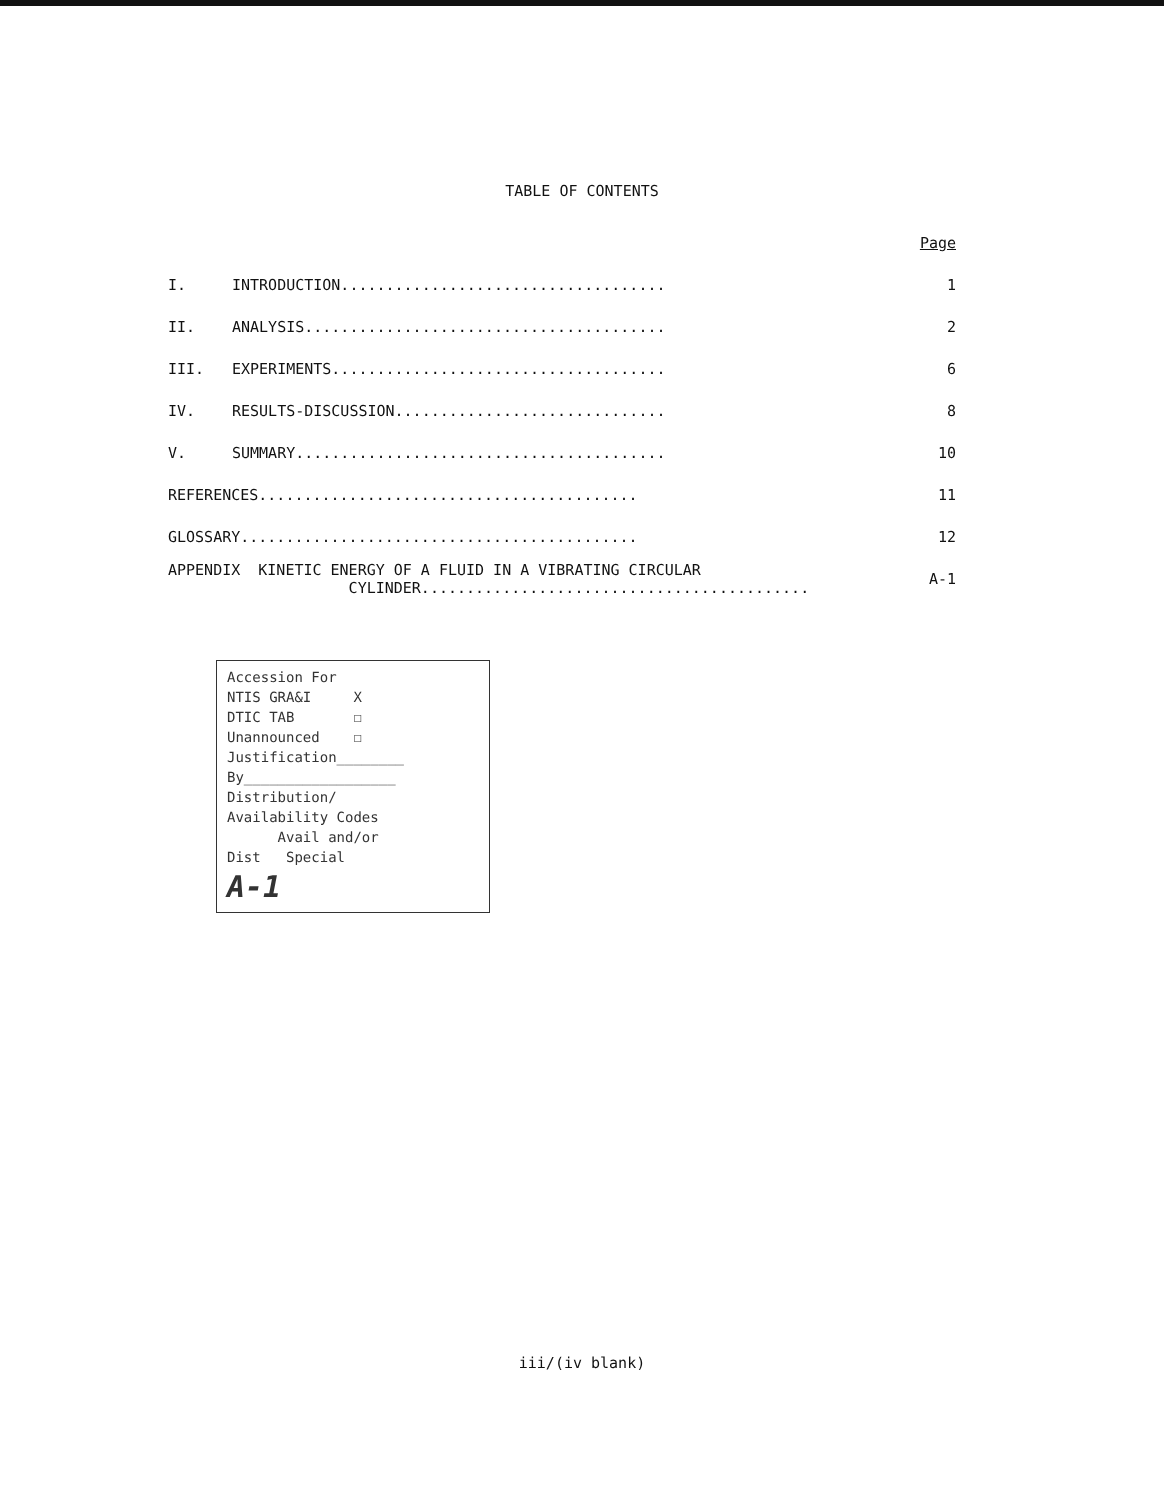TABLE OF CONTENTS
| | | Page |
| I. | INTRODUCTION.................................... | 1 |
| II. | ANALYSIS........................................ | 2 |
| III. | EXPERIMENTS..................................... | 6 |
| IV. | RESULTS-DISCUSSION.............................. | 8 |
| V. | SUMMARY......................................... | 10 |
| REFERENCES.......................................... | | 11 |
| GLOSSARY............................................ | | 12 |
| APPENDIX KINETIC ENERGY OF A FLUID IN A VIBRATING CIRCULAR CYLINDER........................................... | | A-1 |
Accession For
NTIS GRA&I X
DTIC TAB ☐
Unannounced ☐
Justification________
By__________________
Distribution/
Availability Codes
Avail and/or
Dist Special
A-1
iii/(iv blank)